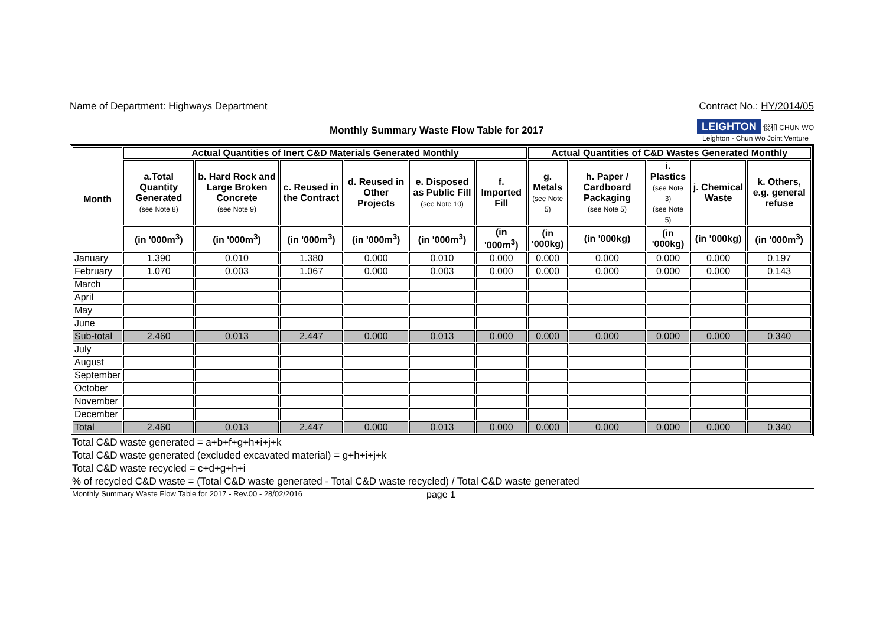Name of Department: Highways Department Contract No.: HY/2014/05
Monthly Summary Waste Flow Table for 2017
LEIGHTON 俊和 CHUN WO
Leighton - Chun Wo Joint Venture
| Month | Actual Quantities of Inert C&D Materials Generated Monthly | | | | | | Actual Quantities of C&D Wastes Generated Monthly | | | | |
| --- | --- | --- | --- | --- | --- | --- | --- | --- | --- | --- | --- |
| | a.Total Quantity Generated (see Note 8) | b. Hard Rock and Large Broken Concrete (see Note 9) | c. Reused in the Contract | d. Reused in Other Projects | e. Disposed as Public Fill (see Note 10) | f. Imported Fill | g. Metals (see Note 5) | h. Paper / Cardboard Packaging (see Note 5) | i. Plastics (see Note 3) (see Note 5) | j. Chemical Waste | k. Others, e.g. general refuse |
| | (in '000m<sup>3</sup>) | (in '000m<sup>3</sup>) | (in '000m<sup>3</sup>) | (in '000m<sup>3</sup>) | (in '000m<sup>3</sup>) | (in '000m<sup>3</sup>) | (in '000kg) | (in '000kg) | (in '000kg) | (in '000kg) | (in '000m<sup>3</sup>) |
| January | 1.390 | 0.010 | 1.380 | 0.000 | 0.010 | 0.000 | 0.000 | 0.000 | 0.000 | 0.000 | 0.197 |
| February | 1.070 | 0.003 | 1.067 | 0.000 | 0.003 | 0.000 | 0.000 | 0.000 | 0.000 | 0.000 | 0.143 |
| March | | | | | | | | | | | |
| April | | | | | | | | | | | |
| May | | | | | | | | | | | |
| June | | | | | | | | | | | |
| Sub-total | 2.460 | 0.013 | 2.447 | 0.000 | 0.013 | 0.000 | 0.000 | 0.000 | 0.000 | 0.000 | 0.340 |
| July | | | | | | | | | | | |
| August | | | | | | | | | | | |
| September | | | | | | | | | | | |
| October | | | | | | | | | | | |
| November | | | | | | | | | | | |
| December | | | | | | | | | | | |
| Total | 2.460 | 0.013 | 2.447 | 0.000 | 0.013 | 0.000 | 0.000 | 0.000 | 0.000 | 0.000 | 0.340 |
Total C&D waste generated = a+b+f+g+h+i+j+k
Total C&D waste generated (excluded excavated material) = g+h+i+j+k
Total C&D waste recycled = c+d+g+h+i
% of recycled C&D waste = (Total C&D waste generated - Total C&D waste recycled) / Total C&D waste generated
Monthly Summary Waste Flow Table for 2017 - Rev.00 - 28/02/2016 page 1